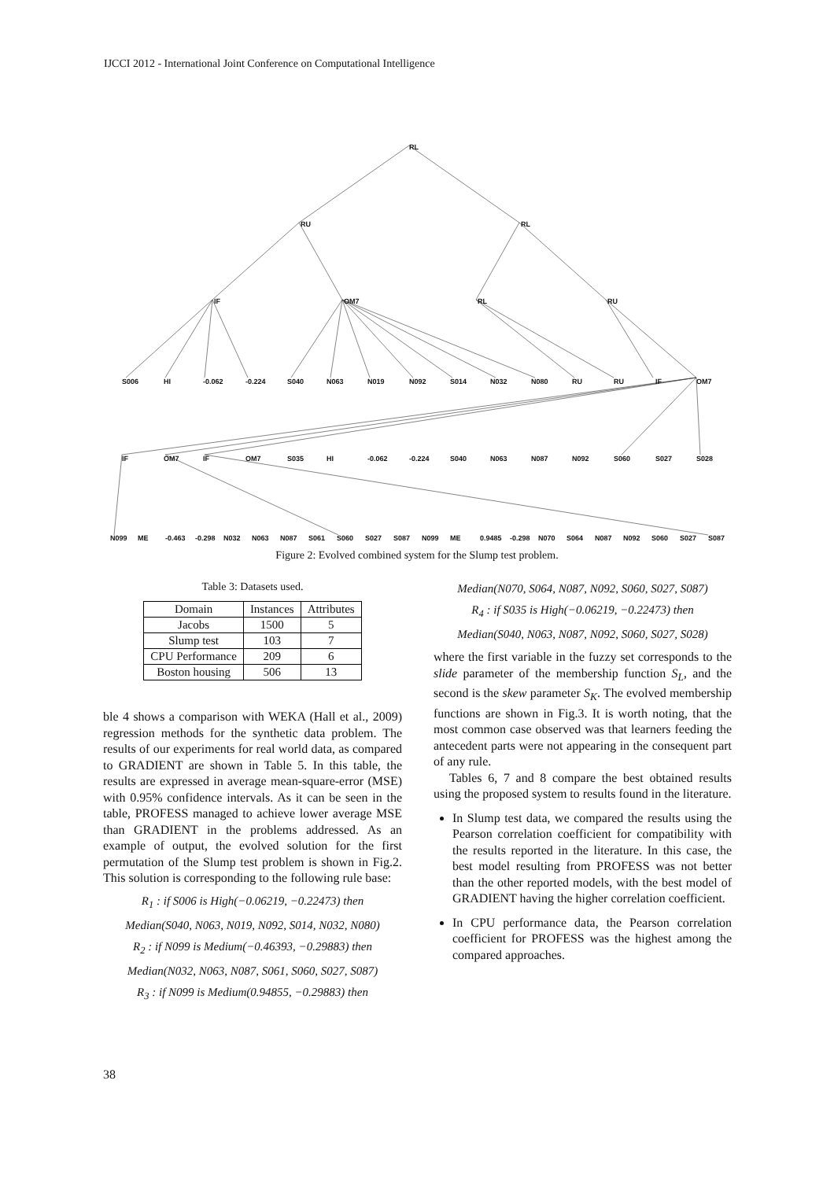IJCCI 2012 - International Joint Conference on Computational Intelligence
RL
RU
RL
IF
OM7
RL
RU
S006
HI
-0.062
-0.224
S040
N063
N019
N092
S014
N032
N080
RU
RU
IF
OM7
IF
OM7
IF
OM7
S035
HI
-0.062
-0.224
S040
N063
N087
N092
S060
S027
S028
N099
ME
-0.463
-0.298
N032
N063
N087
S061
S060
S027
S087
N099
ME
0.9485
-0.298
N070
S064
N087
N092
S060
S027
S087
Figure 2: Evolved combined system for the Slump test problem.
Table 3: Datasets used.
| Domain | Instances | Attributes |
| --- | --- | --- |
| Jacobs | 1500 | 5 |
| Slump test | 103 | 7 |
| CPU Performance | 209 | 6 |
| Boston housing | 506 | 13 |
ble 4 shows a comparison with WEKA (Hall et al., 2009) regression methods for the synthetic data problem. The results of our experiments for real world data, as compared to GRADIENT are shown in Table 5. In this table, the results are expressed in average mean-square-error (MSE) with 0.95% confidence intervals. As it can be seen in the table, PROFESS managed to achieve lower average MSE than GRADIENT in the problems addressed. As an example of output, the evolved solution for the first permutation of the Slump test problem is shown in Fig.2. This solution is corresponding to the following rule base:
R<sub>1</sub> : if S006 is High(−0.06219, −0.22473) then
Median(S040, N063, N019, N092, S014, N032, N080)
R<sub>2</sub> : if N099 is Medium(−0.46393, −0.29883) then
Median(N032, N063, N087, S061, S060, S027, S087)
R<sub>3</sub> : if N099 is Medium(0.94855, −0.29883) then
Median(N070, S064, N087, N092, S060, S027, S087)
R<sub>4</sub> : if S035 is High(−0.06219, −0.22473) then
Median(S040, N063, N087, N092, S060, S027, S028)
where the first variable in the fuzzy set corresponds to the slide parameter of the membership function S<sub>L</sub>, and the second is the skew parameter S<sub>K</sub>. The evolved membership functions are shown in Fig.3. It is worth noting, that the most common case observed was that learners feeding the antecedent parts were not appearing in the consequent part of any rule.
Tables 6, 7 and 8 compare the best obtained results using the proposed system to results found in the literature.
In Slump test data, we compared the results using the Pearson correlation coefficient for compatibility with the results reported in the literature. In this case, the best model resulting from PROFESS was not better than the other reported models, with the best model of GRADIENT having the higher correlation coefficient.
In CPU performance data, the Pearson correlation coefficient for PROFESS was the highest among the compared approaches.
38